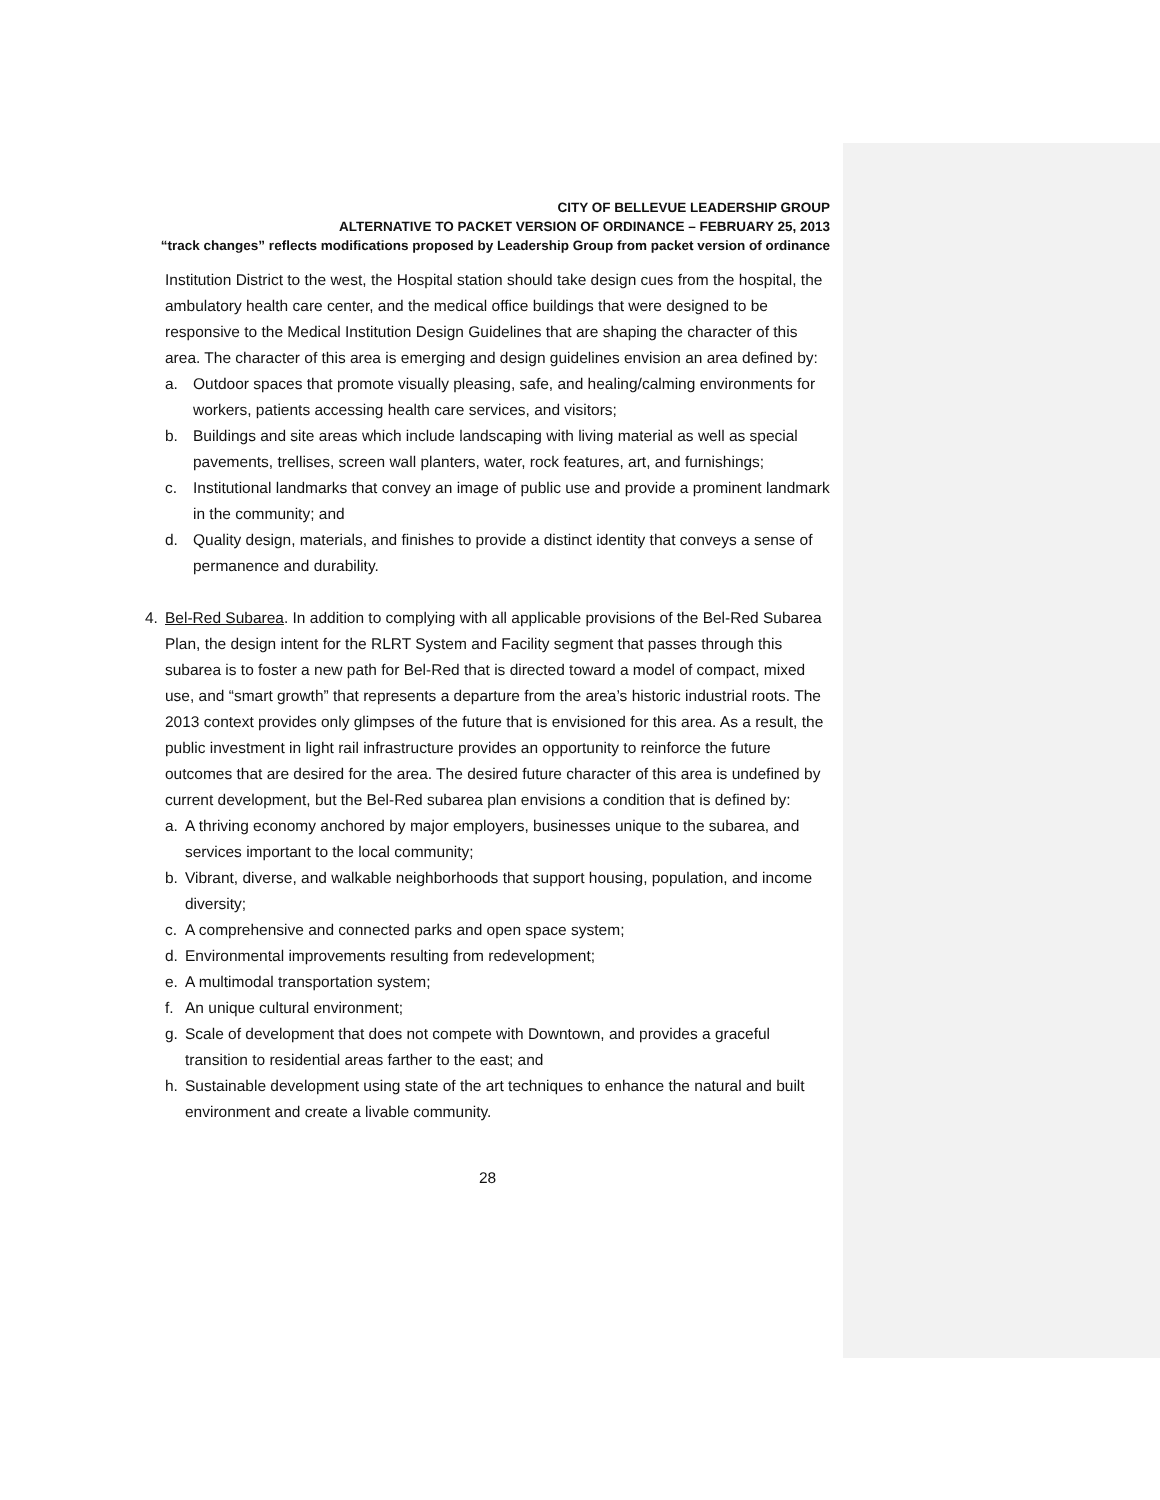CITY OF BELLEVUE LEADERSHIP GROUP
ALTERNATIVE TO PACKET VERSION OF ORDINANCE – FEBRUARY 25, 2013
“track changes” reflects modifications proposed by Leadership Group from packet version of ordinance
Institution District to the west, the Hospital station should take design cues from the hospital, the ambulatory health care center, and the medical office buildings that were designed to be responsive to the Medical Institution Design Guidelines that are shaping the character of this area. The character of this area is emerging and design guidelines envision an area defined by:
a. Outdoor spaces that promote visually pleasing, safe, and healing/calming environments for workers, patients accessing health care services, and visitors;
b. Buildings and site areas which include landscaping with living material as well as special pavements, trellises, screen wall planters, water, rock features, art, and furnishings;
c. Institutional landmarks that convey an image of public use and provide a prominent landmark in the community; and
d. Quality design, materials, and finishes to provide a distinct identity that conveys a sense of permanence and durability.
4. Bel-Red Subarea. In addition to complying with all applicable provisions of the Bel-Red Subarea Plan, the design intent for the RLRT System and Facility segment that passes through this subarea is to foster a new path for Bel-Red that is directed toward a model of compact, mixed use, and “smart growth” that represents a departure from the area’s historic industrial roots. The 2013 context provides only glimpses of the future that is envisioned for this area. As a result, the public investment in light rail infrastructure provides an opportunity to reinforce the future outcomes that are desired for the area. The desired future character of this area is undefined by current development, but the Bel-Red subarea plan envisions a condition that is defined by:
a. A thriving economy anchored by major employers, businesses unique to the subarea, and services important to the local community;
b. Vibrant, diverse, and walkable neighborhoods that support housing, population, and income diversity;
c. A comprehensive and connected parks and open space system;
d. Environmental improvements resulting from redevelopment;
e. A multimodal transportation system;
f. An unique cultural environment;
g. Scale of development that does not compete with Downtown, and provides a graceful transition to residential areas farther to the east; and
h. Sustainable development using state of the art techniques to enhance the natural and built environment and create a livable community.
28